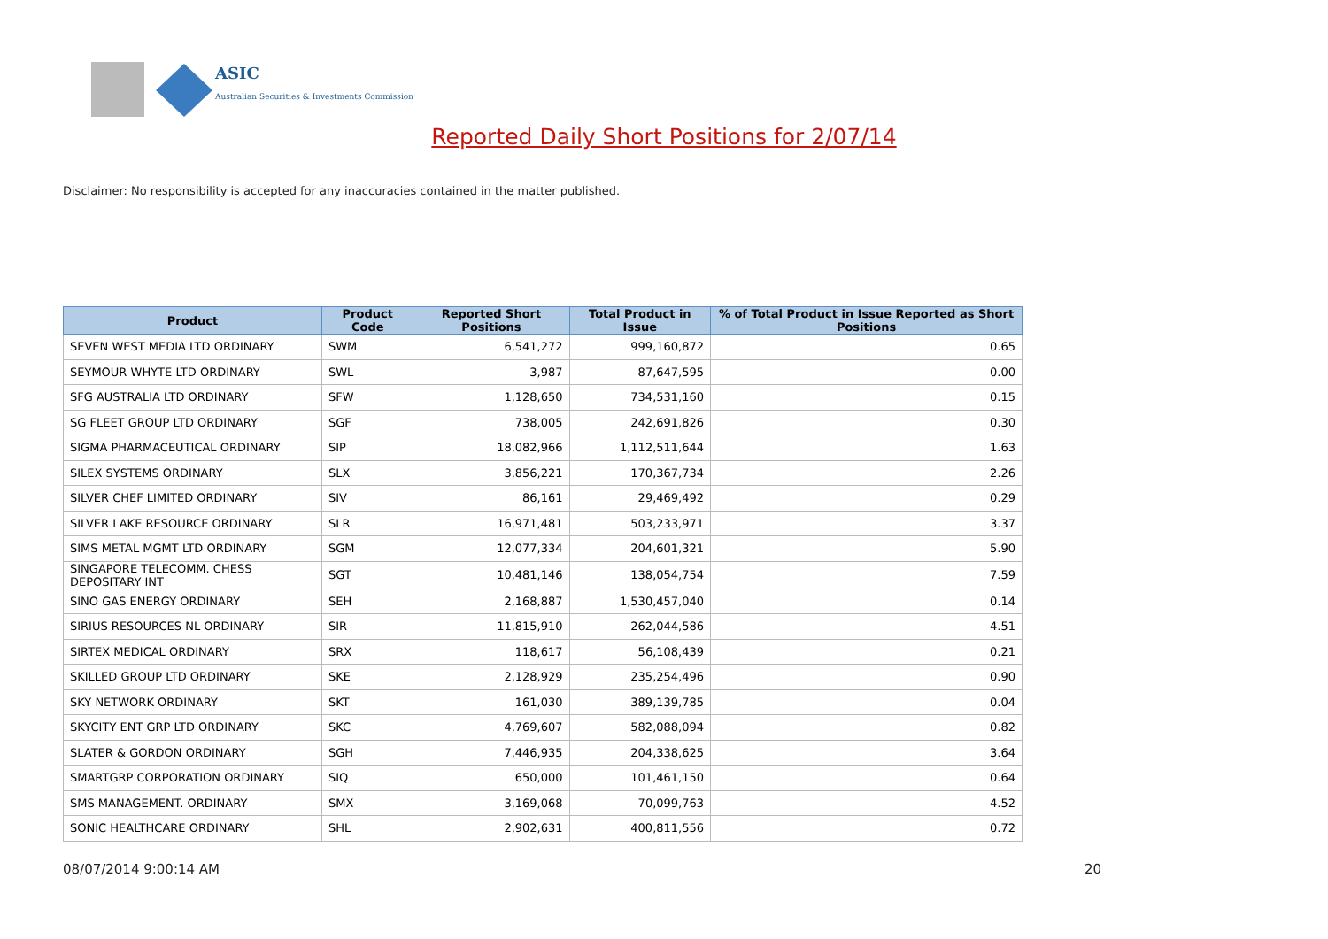ASIC
Australian Securities & Investments Commission
Reported Daily Short Positions for 2/07/14
Disclaimer: No responsibility is accepted for any inaccuracies contained in the matter published.
| Product | Product Code | Reported Short Positions | Total Product in Issue | % of Total Product in Issue Reported as Short Positions |
| --- | --- | --- | --- | --- |
| SEVEN WEST MEDIA LTD ORDINARY | SWM | 6,541,272 | 999,160,872 | 0.65 |
| SEYMOUR WHYTE LTD ORDINARY | SWL | 3,987 | 87,647,595 | 0.00 |
| SFG AUSTRALIA LTD ORDINARY | SFW | 1,128,650 | 734,531,160 | 0.15 |
| SG FLEET GROUP LTD ORDINARY | SGF | 738,005 | 242,691,826 | 0.30 |
| SIGMA PHARMACEUTICAL ORDINARY | SIP | 18,082,966 | 1,112,511,644 | 1.63 |
| SILEX SYSTEMS ORDINARY | SLX | 3,856,221 | 170,367,734 | 2.26 |
| SILVER CHEF LIMITED ORDINARY | SIV | 86,161 | 29,469,492 | 0.29 |
| SILVER LAKE RESOURCE ORDINARY | SLR | 16,971,481 | 503,233,971 | 3.37 |
| SIMS METAL MGMT LTD ORDINARY | SGM | 12,077,334 | 204,601,321 | 5.90 |
| SINGAPORE TELECOMM. CHESS DEPOSITARY INT | SGT | 10,481,146 | 138,054,754 | 7.59 |
| SINO GAS ENERGY ORDINARY | SEH | 2,168,887 | 1,530,457,040 | 0.14 |
| SIRIUS RESOURCES NL ORDINARY | SIR | 11,815,910 | 262,044,586 | 4.51 |
| SIRTEX MEDICAL ORDINARY | SRX | 118,617 | 56,108,439 | 0.21 |
| SKILLED GROUP LTD ORDINARY | SKE | 2,128,929 | 235,254,496 | 0.90 |
| SKY NETWORK ORDINARY | SKT | 161,030 | 389,139,785 | 0.04 |
| SKYCITY ENT GRP LTD ORDINARY | SKC | 4,769,607 | 582,088,094 | 0.82 |
| SLATER & GORDON ORDINARY | SGH | 7,446,935 | 204,338,625 | 3.64 |
| SMARTGRP CORPORATION ORDINARY | SIQ | 650,000 | 101,461,150 | 0.64 |
| SMS MANAGEMENT. ORDINARY | SMX | 3,169,068 | 70,099,763 | 4.52 |
| SONIC HEALTHCARE ORDINARY | SHL | 2,902,631 | 400,811,556 | 0.72 |
08/07/2014 9:00:14 AM 20